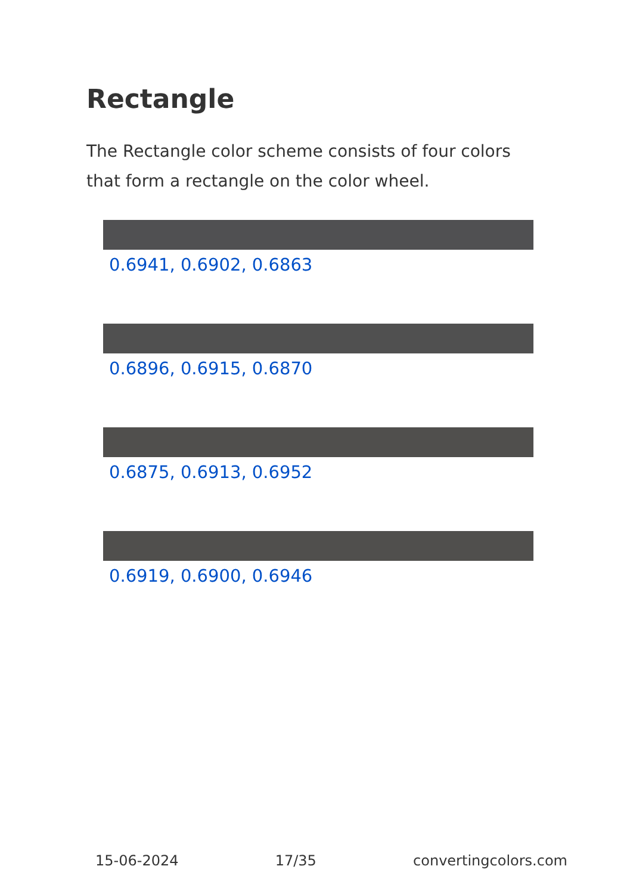Rectangle
The Rectangle color scheme consists of four colors that form a rectangle on the color wheel.
0.6941, 0.6902, 0.6863
0.6896, 0.6915, 0.6870
0.6875, 0.6913, 0.6952
0.6919, 0.6900, 0.6946
15-06-2024 17/35 convertingcolors.com